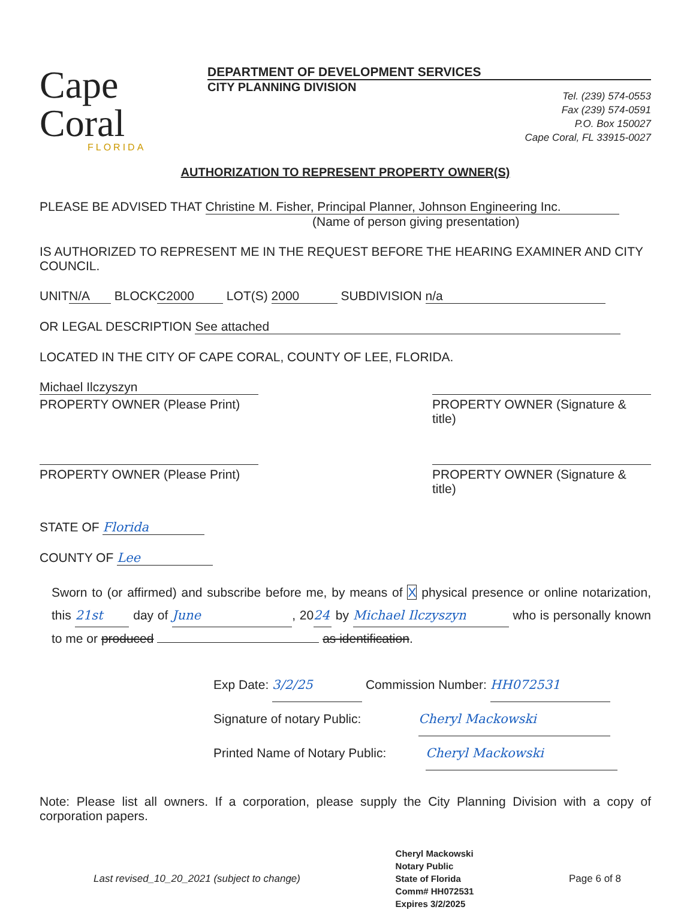Cape Coral
FLORIDA
DEPARTMENT OF DEVELOPMENT SERVICES
CITY PLANNING DIVISION
Tel. (239) 574-0553
Fax (239) 574-0591
P.O. Box 150027
Cape Coral, FL 33915-0027
AUTHORIZATION TO REPRESENT PROPERTY OWNER(S)
PLEASE BE ADVISED THAT Christine M. Fisher, Principal Planner, Johnson Engineering Inc.
(Name of person giving presentation)
IS AUTHORIZED TO REPRESENT ME IN THE REQUEST BEFORE THE HEARING EXAMINER AND CITY COUNCIL.
UNIT N/A BLOCK C2000 LOT(S) 2000 SUBDIVISION n/a
OR LEGAL DESCRIPTION See attached
LOCATED IN THE CITY OF CAPE CORAL, COUNTY OF LEE, FLORIDA.
Michael Ilczyszyn
PROPERTY OWNER (Please Print)
PROPERTY OWNER (Signature & title)
PROPERTY OWNER (Please Print) PROPERTY OWNER (Signature & title)
STATE OF Florida
COUNTY OF Lee
Sworn to (or affirmed) and subscribe before me, by means of X physical presence or online notarization, this 21st day of June, 20 24 by Michael Ilczyszyn who is personally known to me or produced as identification.
Exp Date: 3/2/25 Commission Number: HH072531
Signature of notary Public: Cheryl Mackowski
Printed Name of Notary Public: Cheryl Mackowski
Note: Please list all owners. If a corporation, please supply the City Planning Division with a copy of corporation papers.
Last revised_10_20_2021 (subject to change)
Cheryl Mackowski
Notary Public
State of Florida
Comm# HH072531
Expires 3/2/2025
Page 6 of 8